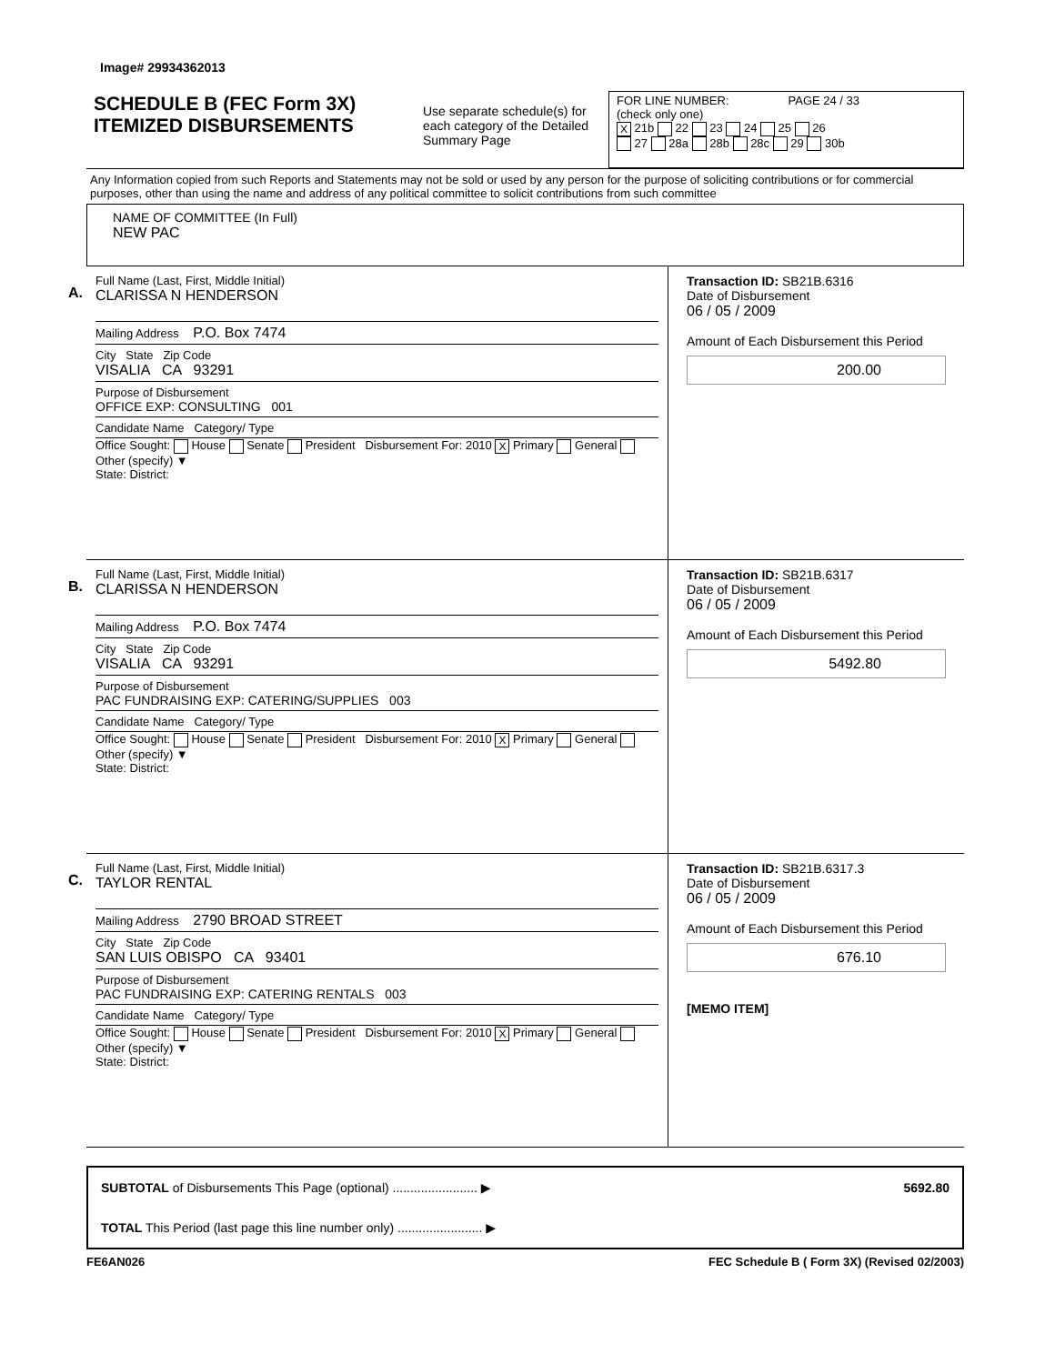Image# 29934362013
SCHEDULE B (FEC Form 3X)
ITEMIZED DISBURSEMENTS
Use separate schedule(s) for each category of the Detailed Summary Page
FOR LINE NUMBER: PAGE 24 / 33
(check only one)
X 21b 22 23 24 25 26
27 28a 28b 28c 29 30b
Any Information copied from such Reports and Statements may not be sold or used by any person for the purpose of soliciting contributions or for commercial purposes, other than using the name and address of any political committee to solicit contributions from such committee
NAME OF COMMITTEE (In Full)
NEW PAC
A.
Full Name (Last, First, Middle Initial)
CLARISSA N HENDERSON
Mailing Address P.O. Box 7474
City State Zip Code
VISALIA CA 93291
Purpose of Disbursement
OFFICE EXP: CONSULTING 001
Candidate Name Category/ Type
Office Sought: House Senate President Disbursement For: 2010 X Primary General Other (specify) ▼
State: District:
Transaction ID: SB21B.6316
Date of Disbursement
06 / 05 / 2009
Amount of Each Disbursement this Period
200.00
B.
Full Name (Last, First, Middle Initial)
CLARISSA N HENDERSON
Mailing Address P.O. Box 7474
City State Zip Code
VISALIA CA 93291
Purpose of Disbursement
PAC FUNDRAISING EXP: CATERING/SUPPLIES 003
Candidate Name Category/ Type
Office Sought: House Senate President Disbursement For: 2010 X Primary General Other (specify) ▼
State: District:
Transaction ID: SB21B.6317
Date of Disbursement
06 / 05 / 2009
Amount of Each Disbursement this Period
5492.80
C.
Full Name (Last, First, Middle Initial)
TAYLOR RENTAL
Mailing Address 2790 BROAD STREET
City State Zip Code
SAN LUIS OBISPO CA 93401
Purpose of Disbursement
PAC FUNDRAISING EXP: CATERING RENTALS 003
Candidate Name Category/ Type
Office Sought: House Senate President Disbursement For: 2010 X Primary General Other (specify) ▼
State: District:
Transaction ID: SB21B.6317.3
Date of Disbursement
06 / 05 / 2009
Amount of Each Disbursement this Period
676.10
[MEMO ITEM]
SUBTOTAL of Disbursements This Page (optional) ........................ ▶ 5692.80
TOTAL This Period (last page this line number only) ........................ ▶
FE6AN026 FEC Schedule B ( Form 3X) (Revised 02/2003)